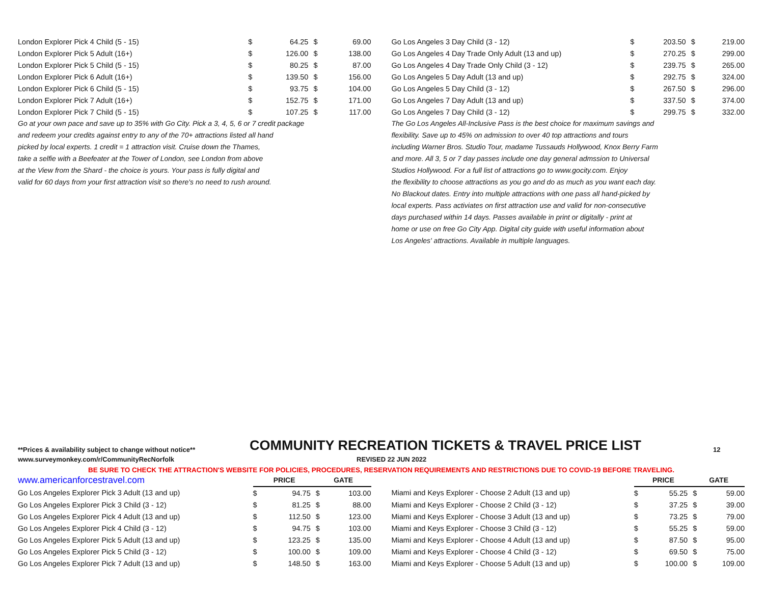| London Explorer Pick 4 Child (5 - 15) | $ | 64.25 | $ | 69.00 |
| London Explorer Pick 5 Adult (16+) | $ | 126.00 | $ | 138.00 |
| London Explorer Pick 5 Child (5 - 15) | $ | 80.25 | $ | 87.00 |
| London Explorer Pick 6 Adult (16+) | $ | 139.50 | $ | 156.00 |
| London Explorer Pick 6 Child (5 - 15) | $ | 93.75 | $ | 104.00 |
| London Explorer Pick 7 Adult (16+) | $ | 152.75 | $ | 171.00 |
| London Explorer Pick 7 Child (5 - 15) | $ | 107.25 | $ | 117.00 |
Go at your own pace and save up to 35% with Go City. Pick a 3, 4, 5, 6 or 7 credit package
and redeem your credits against entry to any of the 70+ attractions listed all hand
picked by local experts. 1 credit = 1 attraction visit. Cruise down the Thames,
take a selfie with a Beefeater at the Tower of London, see London from above
at the View from the Shard - the choice is yours. Your pass is fully digital and
valid for 60 days from your first attraction visit so there's no need to rush around.
| Go Los Angeles 3 Day Child (3 - 12) | $ | 203.50 | $ | 219.00 |
| Go Los Angeles 4 Day Trade Only Adult (13 and up) | $ | 270.25 | $ | 299.00 |
| Go Los Angeles 4 Day Trade Only Child (3 - 12) | $ | 239.75 | $ | 265.00 |
| Go Los Angeles 5 Day Adult (13 and up) | $ | 292.75 | $ | 324.00 |
| Go Los Angeles 5 Day Child (3 - 12) | $ | 267.50 | $ | 296.00 |
| Go Los Angeles 7 Day Adult (13 and up) | $ | 337.50 | $ | 374.00 |
| Go Los Angeles 7 Day Child (3 - 12) | $ | 299.75 | $ | 332.00 |
The Go Los Angeles All-Inclusive Pass is the best choice for maximum savings and
flexibility. Save up to 45% on admission to over 40 top attractions and tours
including Warner Bros. Studio Tour, madame Tussauds Hollywood, Knox Berry Farm
and more. All 3, 5 or 7 day passes include one day general admssion to Universal
Studios Hollywood. For a full list of attractions go to www.gocity.com. Enjoy
the flexibility to choose attractions as you go and do as much as you want each day.
No Blackout dates. Entry into multiple attractions with one pass all hand-picked by
local experts. Pass activiates on first attraction use and valid for non-consecutive
days purchased within 14 days. Passes available in print or digitally - print at
home or use on free Go City App. Digital city guide with useful information about
Los Angeles' attractions. Available in multiple languages.
**Prices & availability subject to change without notice** COMMUNITY RECREATION TICKETS & TRAVEL PRICE LIST 12
www.surveymonkey.com/r/CommunityRecNorfolk REVISED 22 JUN 2022
BE SURE TO CHECK THE ATTRACTION'S WEBSITE FOR POLICIES, PROCEDURES, RESERVATION REQUIREMENTS AND RESTRICTIONS DUE TO COVID-19 BEFORE TRAVELING.
| www.americanforcestravel.com | PRICE | | GATE | |
| Go Los Angeles Explorer Pick 3 Adult (13 and up) | $ | 94.75 | $ | 103.00 |
| Go Los Angeles Explorer Pick 3 Child (3 - 12) | $ | 81.25 | $ | 88.00 |
| Go Los Angeles Explorer Pick 4 Adult (13 and up) | $ | 112.50 | $ | 123.00 |
| Go Los Angeles Explorer Pick 4 Child (3 - 12) | $ | 94.75 | $ | 103.00 |
| Go Los Angeles Explorer Pick 5 Adult (13 and up) | $ | 123.25 | $ | 135.00 |
| Go Los Angeles Explorer Pick 5 Child (3 - 12) | $ | 100.00 | $ | 109.00 |
| Go Los Angeles Explorer Pick 7 Adult (13 and up) | $ | 148.50 | $ | 163.00 |
| | PRICE | | GATE | |
| Miami and Keys Explorer - Choose 2 Adult (13 and up) | $ | 55.25 | $ | 59.00 |
| Miami and Keys Explorer - Choose 2 Child (3 - 12) | $ | 37.25 | $ | 39.00 |
| Miami and Keys Explorer - Choose 3 Adult (13 and up) | $ | 73.25 | $ | 79.00 |
| Miami and Keys Explorer - Choose 3 Child (3 - 12) | $ | 55.25 | $ | 59.00 |
| Miami and Keys Explorer - Choose 4 Adult (13 and up) | $ | 87.50 | $ | 95.00 |
| Miami and Keys Explorer - Choose 4 Child (3 - 12) | $ | 69.50 | $ | 75.00 |
| Miami and Keys Explorer - Choose 5 Adult (13 and up) | $ | 100.00 | $ | 109.00 |